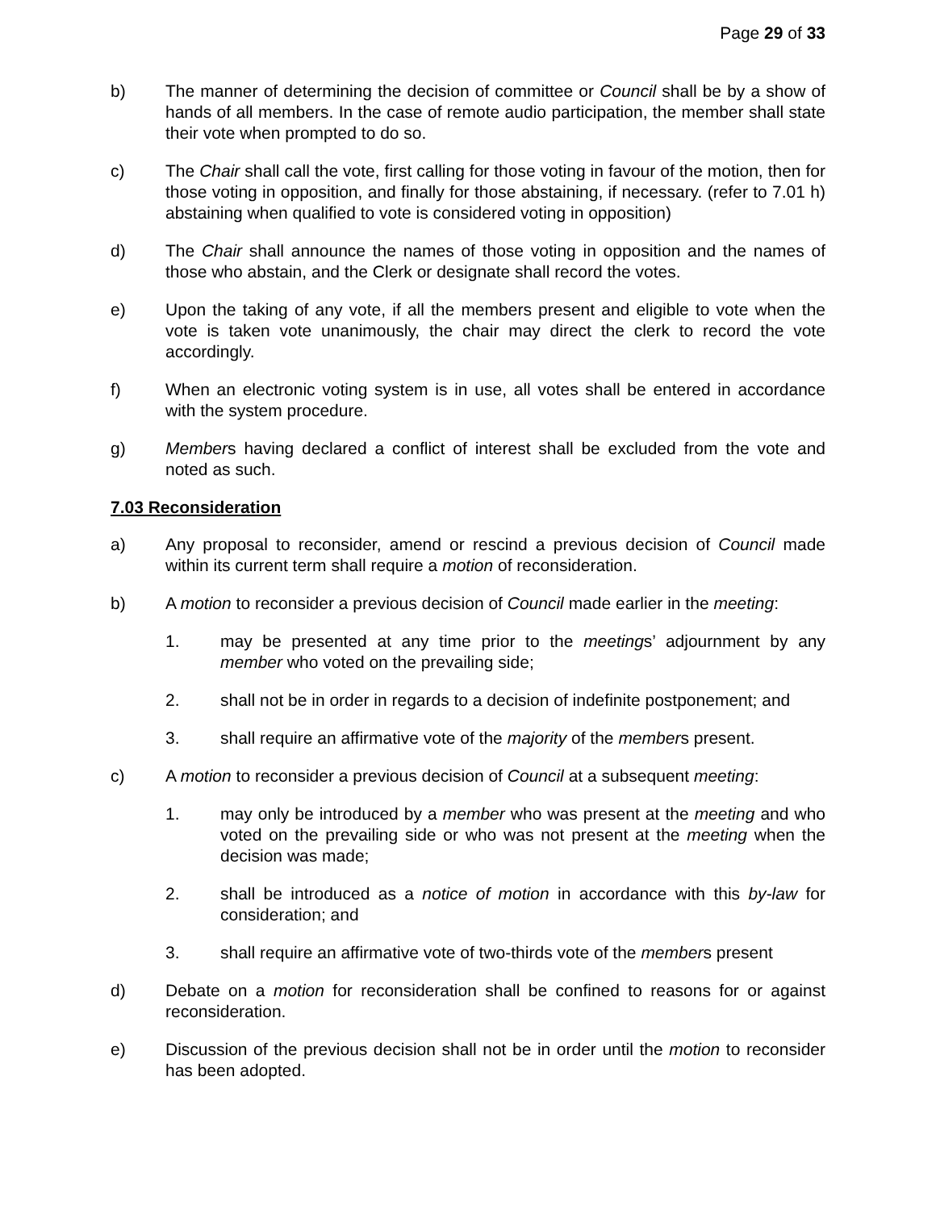Page 29 of 33
b) The manner of determining the decision of committee or Council shall be by a show of hands of all members. In the case of remote audio participation, the member shall state their vote when prompted to do so.
c) The Chair shall call the vote, first calling for those voting in favour of the motion, then for those voting in opposition, and finally for those abstaining, if necessary. (refer to 7.01 h) abstaining when qualified to vote is considered voting in opposition)
d) The Chair shall announce the names of those voting in opposition and the names of those who abstain, and the Clerk or designate shall record the votes.
e) Upon the taking of any vote, if all the members present and eligible to vote when the vote is taken vote unanimously, the chair may direct the clerk to record the vote accordingly.
f) When an electronic voting system is in use, all votes shall be entered in accordance with the system procedure.
g) Members having declared a conflict of interest shall be excluded from the vote and noted as such.
7.03 Reconsideration
a) Any proposal to reconsider, amend or rescind a previous decision of Council made within its current term shall require a motion of reconsideration.
b) A motion to reconsider a previous decision of Council made earlier in the meeting:
1. may be presented at any time prior to the meetings’ adjournment by any member who voted on the prevailing side;
2. shall not be in order in regards to a decision of indefinite postponement; and
3. shall require an affirmative vote of the majority of the members present.
c) A motion to reconsider a previous decision of Council at a subsequent meeting:
1. may only be introduced by a member who was present at the meeting and who voted on the prevailing side or who was not present at the meeting when the decision was made;
2. shall be introduced as a notice of motion in accordance with this by-law for consideration; and
3. shall require an affirmative vote of two-thirds vote of the members present
d) Debate on a motion for reconsideration shall be confined to reasons for or against reconsideration.
e) Discussion of the previous decision shall not be in order until the motion to reconsider has been adopted.